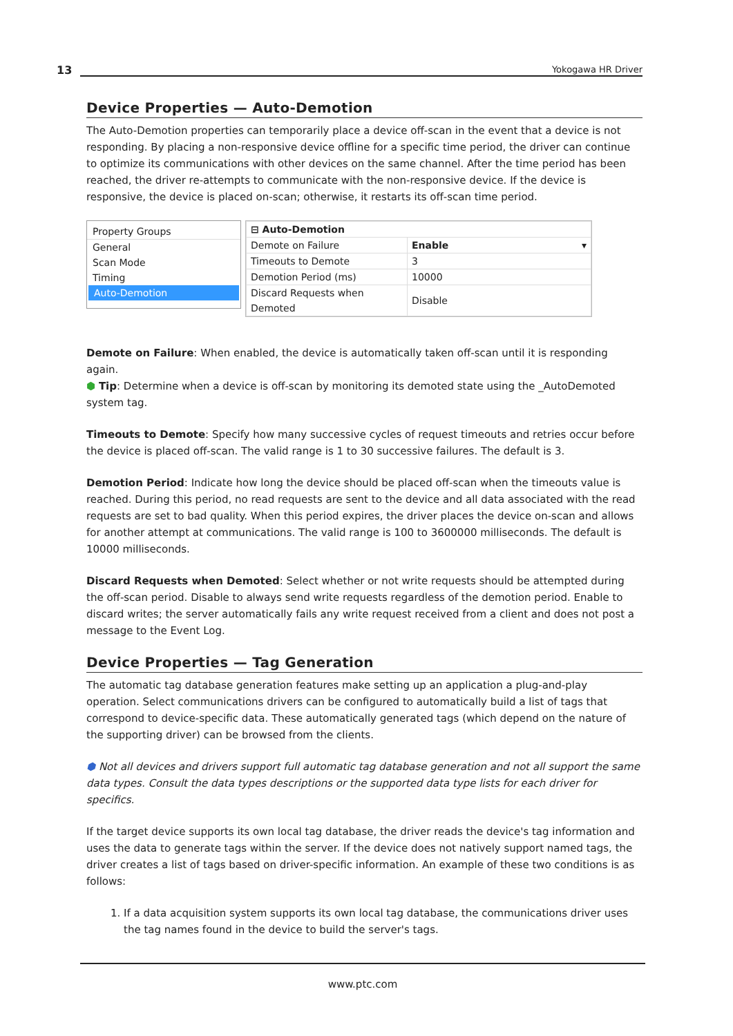13 Yokogawa HR Driver
Device Properties — Auto-Demotion
The Auto-Demotion properties can temporarily place a device off-scan in the event that a device is not responding. By placing a non-responsive device offline for a specific time period, the driver can continue to optimize its communications with other devices on the same channel. After the time period has been reached, the driver re-attempts to communicate with the non-responsive device. If the device is responsive, the device is placed on-scan; otherwise, it restarts its off-scan time period.
Property Groups
General
Scan Mode
Timing
Auto-Demotion
| ⊟ Auto-Demotion | |
| Demote on Failure | Enable ▾ |
| Timeouts to Demote | 3 |
| Demotion Period (ms) | 10000 |
| Discard Requests when Demoted | Disable |
Demote on Failure: When enabled, the device is automatically taken off-scan until it is responding again.
⬢ Tip: Determine when a device is off-scan by monitoring its demoted state using the _AutoDemoted system tag.
Timeouts to Demote: Specify how many successive cycles of request timeouts and retries occur before the device is placed off-scan. The valid range is 1 to 30 successive failures. The default is 3.
Demotion Period: Indicate how long the device should be placed off-scan when the timeouts value is reached. During this period, no read requests are sent to the device and all data associated with the read requests are set to bad quality. When this period expires, the driver places the device on-scan and allows for another attempt at communications. The valid range is 100 to 3600000 milliseconds. The default is 10000 milliseconds.
Discard Requests when Demoted: Select whether or not write requests should be attempted during the off-scan period. Disable to always send write requests regardless of the demotion period. Enable to discard writes; the server automatically fails any write request received from a client and does not post a message to the Event Log.
Device Properties — Tag Generation
The automatic tag database generation features make setting up an application a plug-and-play operation. Select communications drivers can be configured to automatically build a list of tags that correspond to device-specific data. These automatically generated tags (which depend on the nature of the supporting driver) can be browsed from the clients.
⬢ Not all devices and drivers support full automatic tag database generation and not all support the same data types. Consult the data types descriptions or the supported data type lists for each driver for specifics.
If the target device supports its own local tag database, the driver reads the device's tag information and uses the data to generate tags within the server. If the device does not natively support named tags, the driver creates a list of tags based on driver-specific information. An example of these two conditions is as follows:
1. If a data acquisition system supports its own local tag database, the communications driver uses the tag names found in the device to build the server's tags.
www.ptc.com